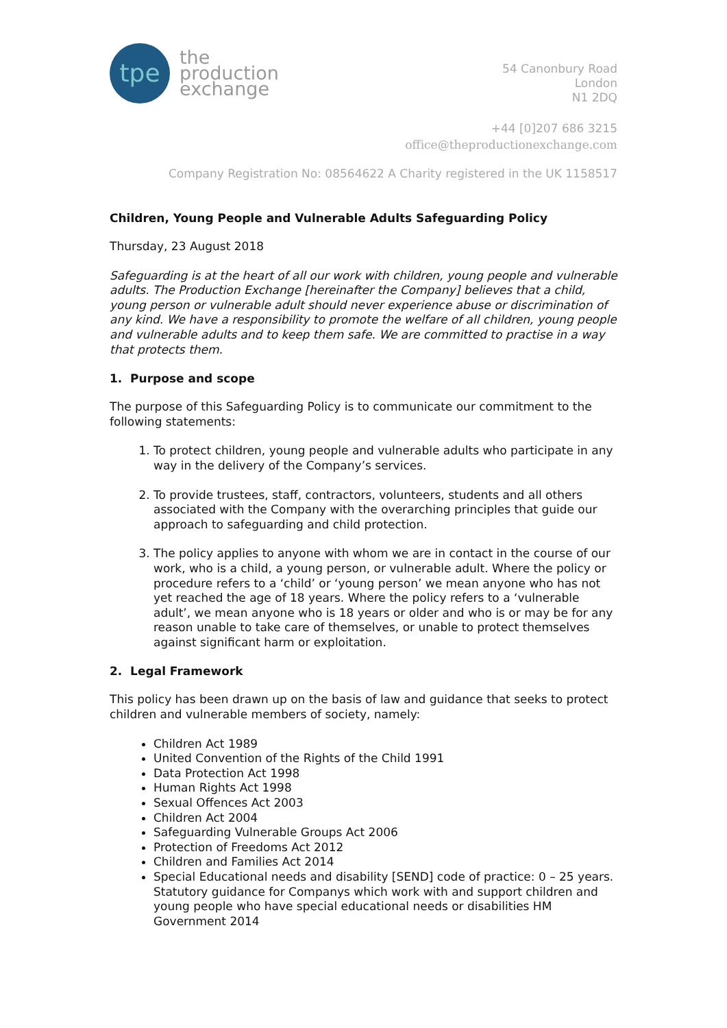tpe
the
production
exchange
54 Canonbury Road
London
N1 2DQ
+44 [0]207 686 3215
office@theproductionexchange.com
Company Registration No: 08564622 A Charity registered in the UK 1158517
Children, Young People and Vulnerable Adults Safeguarding Policy
Thursday, 23 August 2018
Safeguarding is at the heart of all our work with children, young people and vulnerable adults. The Production Exchange [hereinafter the Company] believes that a child, young person or vulnerable adult should never experience abuse or discrimination of any kind. We have a responsibility to promote the welfare of all children, young people and vulnerable adults and to keep them safe. We are committed to practise in a way that protects them.
1. Purpose and scope
The purpose of this Safeguarding Policy is to communicate our commitment to the following statements:
1. To protect children, young people and vulnerable adults who participate in any way in the delivery of the Company’s services.
2. To provide trustees, staff, contractors, volunteers, students and all others associated with the Company with the overarching principles that guide our approach to safeguarding and child protection.
3. The policy applies to anyone with whom we are in contact in the course of our work, who is a child, a young person, or vulnerable adult. Where the policy or procedure refers to a ‘child’ or ‘young person’ we mean anyone who has not yet reached the age of 18 years. Where the policy refers to a ‘vulnerable adult’, we mean anyone who is 18 years or older and who is or may be for any reason unable to take care of themselves, or unable to protect themselves against significant harm or exploitation.
2. Legal Framework
This policy has been drawn up on the basis of law and guidance that seeks to protect children and vulnerable members of society, namely:
Children Act 1989
United Convention of the Rights of the Child 1991
Data Protection Act 1998
Human Rights Act 1998
Sexual Offences Act 2003
Children Act 2004
Safeguarding Vulnerable Groups Act 2006
Protection of Freedoms Act 2012
Children and Families Act 2014
Special Educational needs and disability [SEND] code of practice: 0 – 25 years. Statutory guidance for Companys which work with and support children and young people who have special educational needs or disabilities HM Government 2014